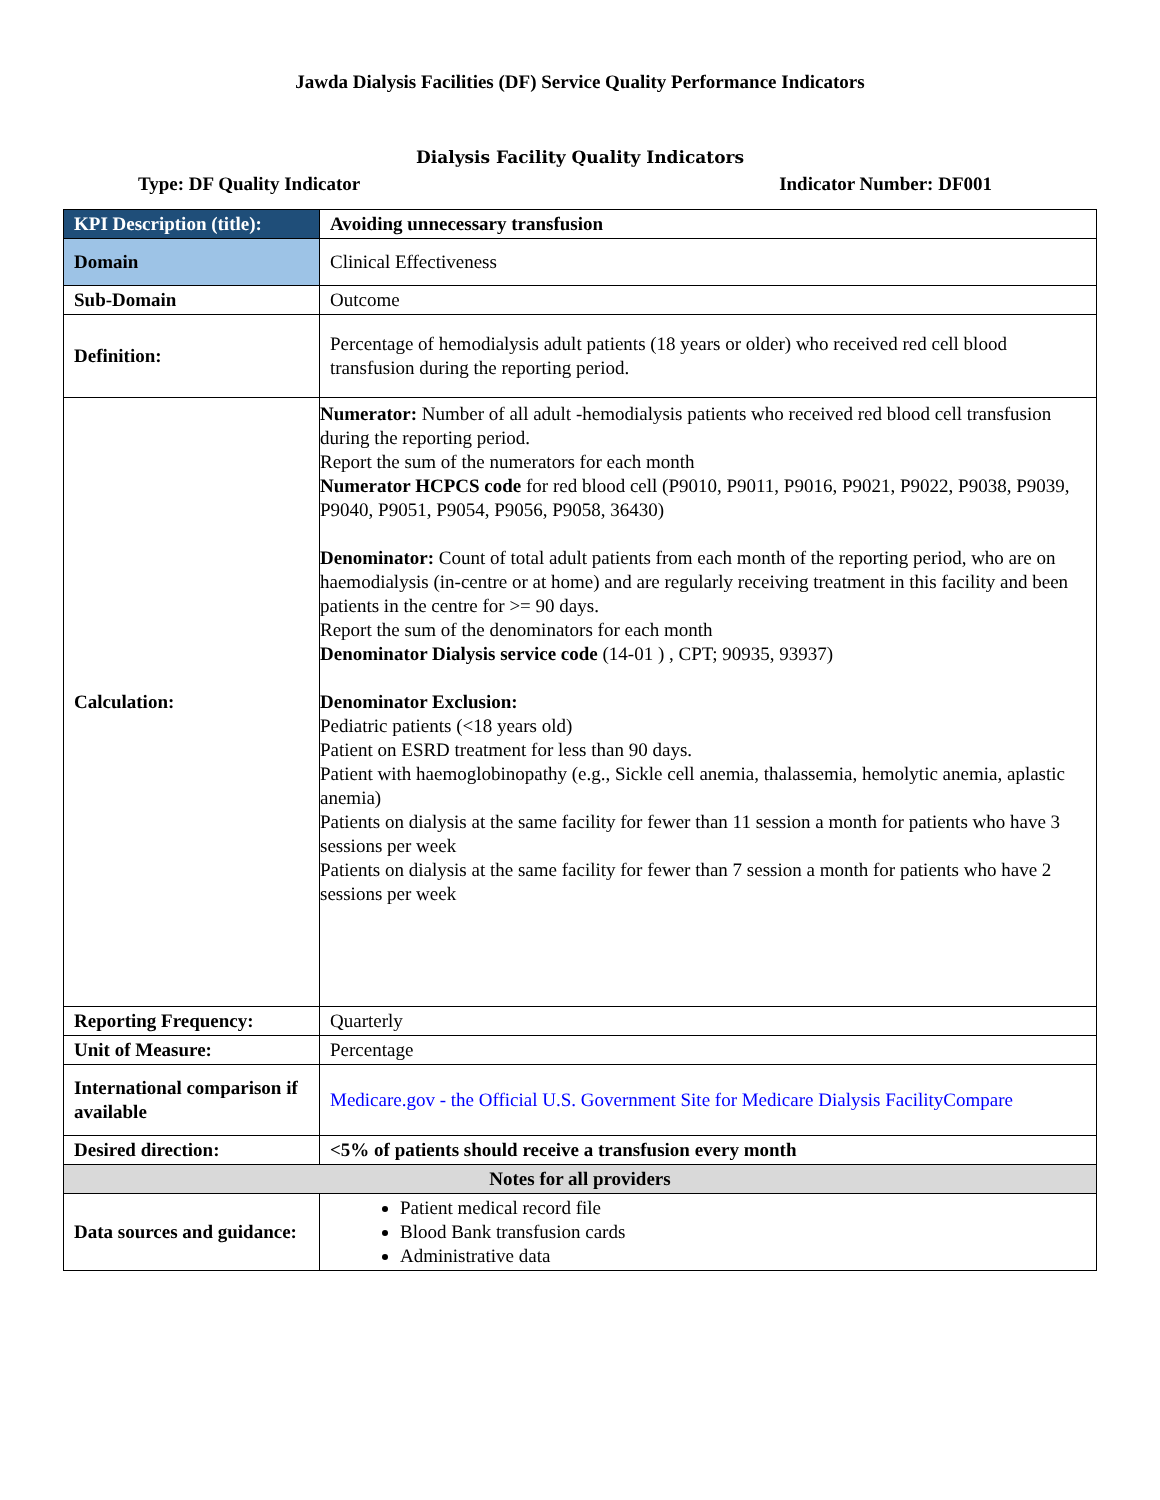Jawda Dialysis Facilities (DF) Service Quality Performance Indicators
Dialysis Facility Quality Indicators
Type: DF Quality Indicator Indicator Number: DF001
| KPI Description (title): | Avoiding unnecessary transfusion |
| Domain | Clinical Effectiveness |
| Sub-Domain | Outcome |
| Definition: | Percentage of hemodialysis adult patients (18 years or older) who received red cell blood transfusion during the reporting period. |
| Calculation: | Numerator: Number of all adult -hemodialysis patients who received red blood cell transfusion during the reporting period. Report the sum of the numerators for each month Numerator HCPCS code for red blood cell (P9010, P9011, P9016, P9021, P9022, P9038, P9039, P9040, P9051, P9054, P9056, P9058, 36430) Denominator: Count of total adult patients from each month of the reporting period, who are on haemodialysis (in-centre or at home) and are regularly receiving treatment in this facility and been patients in the centre for >= 90 days. Report the sum of the denominators for each month Denominator Dialysis service code (14-01 ) , CPT; 90935, 93937) Denominator Exclusion: Pediatric patients (<18 years old) Patient on ESRD treatment for less than 90 days. Patient with haemoglobinopathy (e.g., Sickle cell anemia, thalassemia, hemolytic anemia, aplastic anemia) Patients on dialysis at the same facility for fewer than 11 session a month for patients who have 3 sessions per week Patients on dialysis at the same facility for fewer than 7 session a month for patients who have 2 sessions per week |
| Reporting Frequency: | Quarterly |
| Unit of Measure: | Percentage |
| International comparison if available | Medicare.gov - the Official U.S. Government Site for Medicare Dialysis FacilityCompare |
| Desired direction: | <5% of patients should receive a transfusion every month |
| Notes for all providers | |
| Data sources and guidance: | Patient medical record file Blood Bank transfusion cards Administrative data |